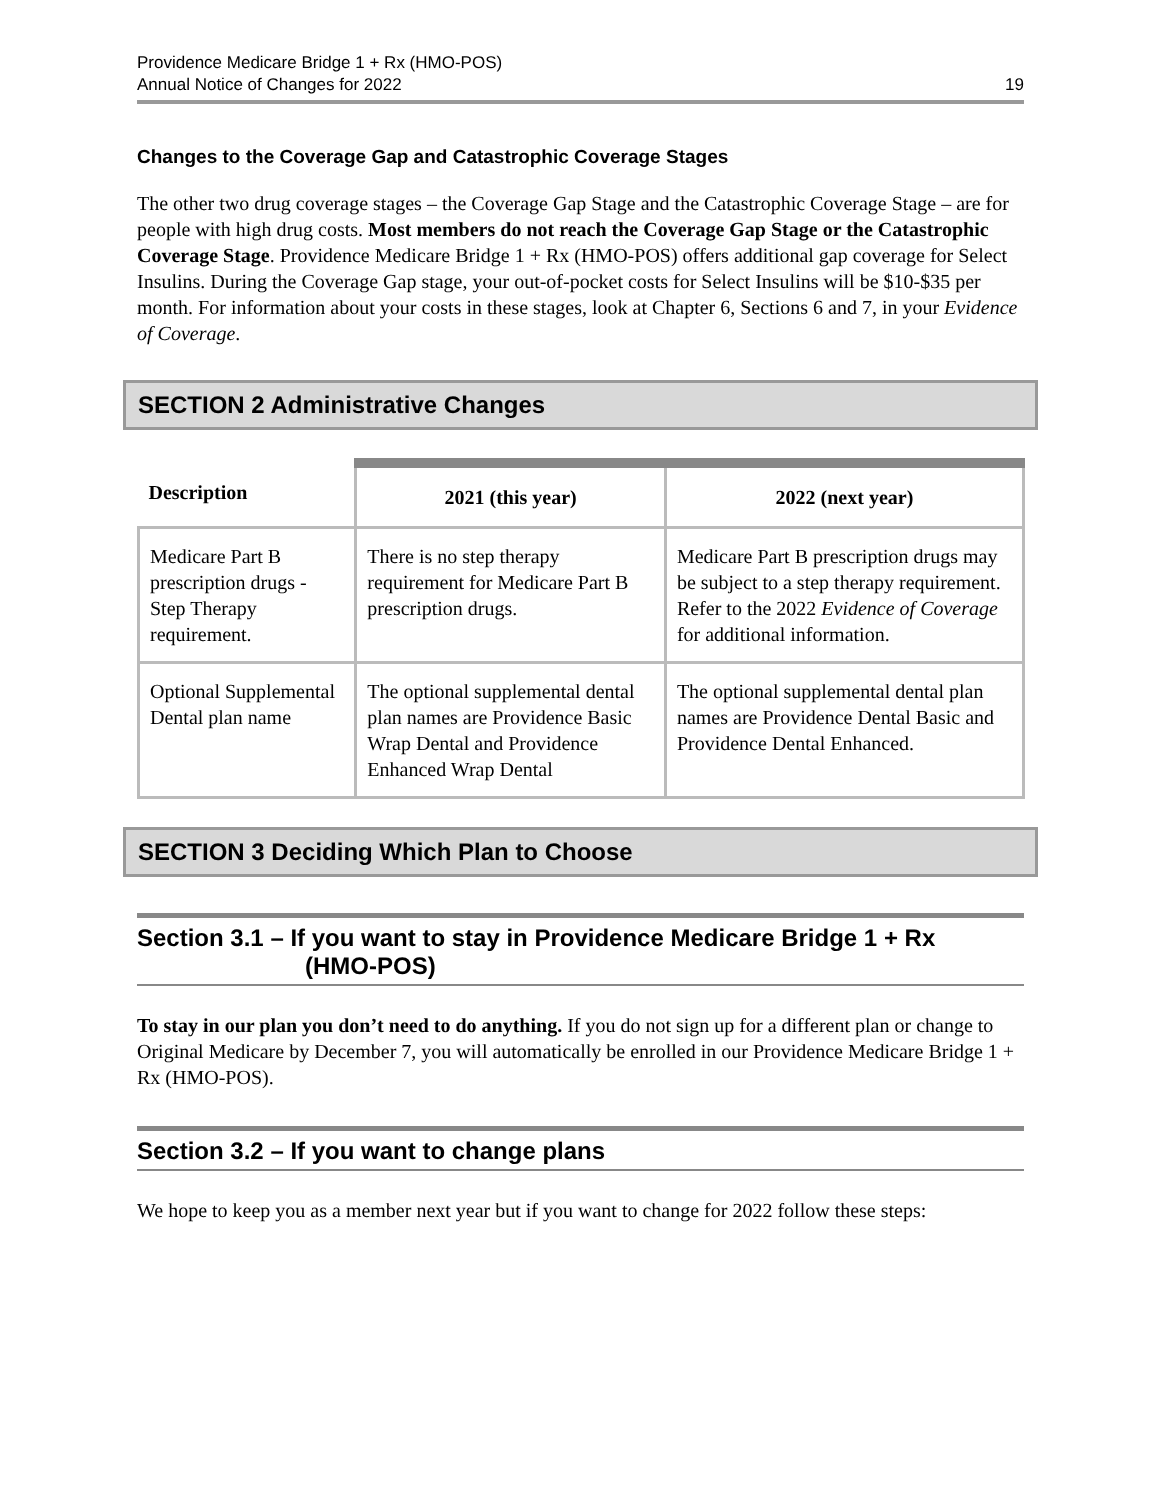Providence Medicare Bridge 1 + Rx (HMO-POS)
Annual Notice of Changes for 2022
19
Changes to the Coverage Gap and Catastrophic Coverage Stages
The other two drug coverage stages – the Coverage Gap Stage and the Catastrophic Coverage Stage – are for people with high drug costs. Most members do not reach the Coverage Gap Stage or the Catastrophic Coverage Stage. Providence Medicare Bridge 1 + Rx (HMO-POS) offers additional gap coverage for Select Insulins. During the Coverage Gap stage, your out-of-pocket costs for Select Insulins will be $10-$35 per month. For information about your costs in these stages, look at Chapter 6, Sections 6 and 7, in your Evidence of Coverage.
SECTION 2 Administrative Changes
| Description | 2021 (this year) | 2022 (next year) |
| --- | --- | --- |
| Medicare Part B prescription drugs - Step Therapy requirement. | There is no step therapy requirement for Medicare Part B prescription drugs. | Medicare Part B prescription drugs may be subject to a step therapy requirement. Refer to the 2022 Evidence of Coverage for additional information. |
| Optional Supplemental Dental plan name | The optional supplemental dental plan names are Providence Basic Wrap Dental and Providence Enhanced Wrap Dental | The optional supplemental dental plan names are Providence Dental Basic and Providence Dental Enhanced. |
SECTION 3 Deciding Which Plan to Choose
Section 3.1 – If you want to stay in Providence Medicare Bridge 1 + Rx
(HMO-POS)
To stay in our plan you don’t need to do anything. If you do not sign up for a different plan or change to Original Medicare by December 7, you will automatically be enrolled in our Providence Medicare Bridge 1 + Rx (HMO-POS).
Section 3.2 – If you want to change plans
We hope to keep you as a member next year but if you want to change for 2022 follow these steps: